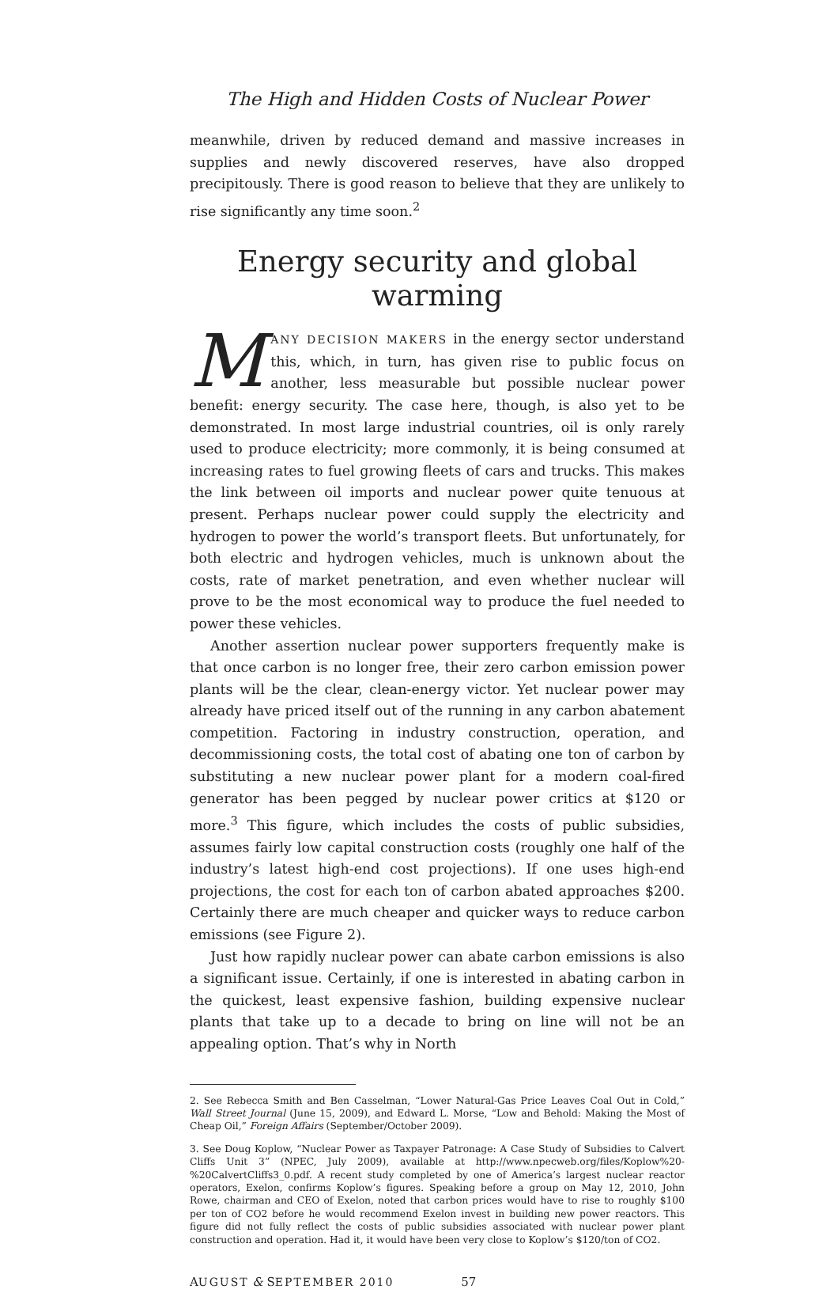The High and Hidden Costs of Nuclear Power
meanwhile, driven by reduced demand and massive increases in supplies and newly discovered reserves, have also dropped precipitously. There is good reason to believe that they are unlikely to rise significantly any time soon.<sup>2</sup>
Energy security and global warming
MANY DECISION MAKERS in the energy sector understand this, which, in turn, has given rise to public focus on another, less measurable but possible nuclear power benefit: energy security. The case here, though, is also yet to be demonstrated. In most large industrial countries, oil is only rarely used to produce electricity; more commonly, it is being consumed at increasing rates to fuel growing fleets of cars and trucks. This makes the link between oil imports and nuclear power quite tenuous at present. Perhaps nuclear power could supply the electricity and hydrogen to power the world’s transport fleets. But unfortunately, for both electric and hydrogen vehicles, much is unknown about the costs, rate of market penetration, and even whether nuclear will prove to be the most economical way to produce the fuel needed to power these vehicles.
Another assertion nuclear power supporters frequently make is that once carbon is no longer free, their zero carbon emission power plants will be the clear, clean-energy victor. Yet nuclear power may already have priced itself out of the running in any carbon abatement competition. Factoring in industry construction, operation, and decommissioning costs, the total cost of abating one ton of carbon by substituting a new nuclear power plant for a modern coal-fired generator has been pegged by nuclear power critics at $120 or more.<sup>3</sup> This figure, which includes the costs of public subsidies, assumes fairly low capital construction costs (roughly one half of the industry’s latest high-end cost projections). If one uses high-end projections, the cost for each ton of carbon abated approaches $200. Certainly there are much cheaper and quicker ways to reduce carbon emissions (see Figure 2).
Just how rapidly nuclear power can abate carbon emissions is also a significant issue. Certainly, if one is interested in abating carbon in the quickest, least expensive fashion, building expensive nuclear plants that take up to a decade to bring on line will not be an appealing option. That’s why in North
2. See Rebecca Smith and Ben Casselman, “Lower Natural-Gas Price Leaves Coal Out in Cold,” Wall Street Journal (June 15, 2009), and Edward L. Morse, “Low and Behold: Making the Most of Cheap Oil,” Foreign Affairs (September/October 2009).
3. See Doug Koplow, “Nuclear Power as Taxpayer Patronage: A Case Study of Subsidies to Calvert Cliffs Unit 3” (NPEC, July 2009), available at http://www.npecweb.org/files/Koplow%20-%20CalvertCliffs3_0.pdf. A recent study completed by one of America’s largest nuclear reactor operators, Exelon, confirms Koplow’s figures. Speaking before a group on May 12, 2010, John Rowe, chairman and CEO of Exelon, noted that carbon prices would have to rise to roughly $100 per ton of CO2 before he would recommend Exelon invest in building new power reactors. This figure did not fully reflect the costs of public subsidies associated with nuclear power plant construction and operation. Had it, it would have been very close to Koplow’s $120/ton of CO2.
AUGUST & SEPTEMBER 2010 57